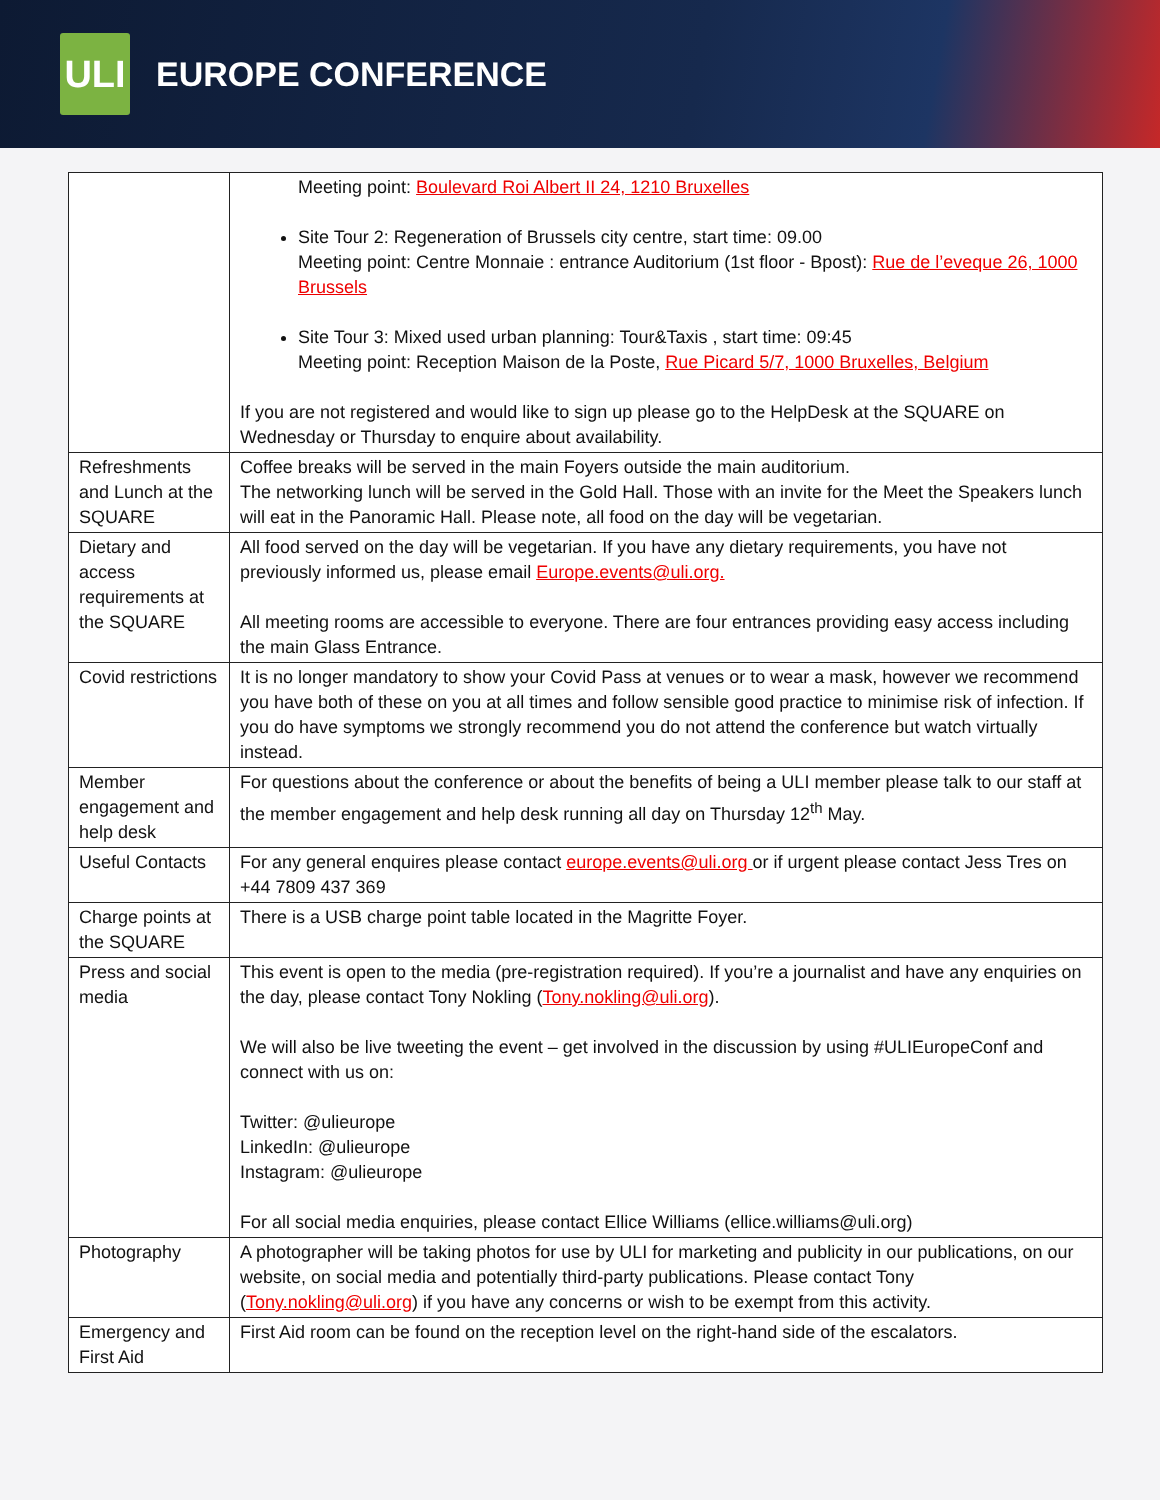ULI
EUROPE CONFERENCE
| | Meeting point: Boulevard Roi Albert II 24, 1210 Bruxelles Site Tour 2: Regeneration of Brussels city centre, start time: 09.00 Meeting point: Centre Monnaie : entrance Auditorium (1st floor - Bpost): Rue de l’eveque 26, 1000 Brussels Site Tour 3: Mixed used urban planning: Tour&Taxis , start time: 09:45 Meeting point: Reception Maison de la Poste, Rue Picard 5/7, 1000 Bruxelles, Belgium If you are not registered and would like to sign up please go to the HelpDesk at the SQUARE on Wednesday or Thursday to enquire about availability. |
| Refreshments and Lunch at the SQUARE | Coffee breaks will be served in the main Foyers outside the main auditorium. The networking lunch will be served in the Gold Hall. Those with an invite for the Meet the Speakers lunch will eat in the Panoramic Hall. Please note, all food on the day will be vegetarian. |
| Dietary and access requirements at the SQUARE | All food served on the day will be vegetarian. If you have any dietary requirements, you have not previously informed us, please email Europe.events@uli.org. All meeting rooms are accessible to everyone. There are four entrances providing easy access including the main Glass Entrance. |
| Covid restrictions | It is no longer mandatory to show your Covid Pass at venues or to wear a mask, however we recommend you have both of these on you at all times and follow sensible good practice to minimise risk of infection. If you do have symptoms we strongly recommend you do not attend the conference but watch virtually instead. |
| Member engagement and help desk | For questions about the conference or about the benefits of being a ULI member please talk to our staff at the member engagement and help desk running all day on Thursday 12<sup>th</sup> May. |
| Useful Contacts | For any general enquires please contact europe.events@uli.org or if urgent please contact Jess Tres on +44 7809 437 369 |
| Charge points at the SQUARE | There is a USB charge point table located in the Magritte Foyer. |
| Press and social media | This event is open to the media (pre-registration required). If you’re a journalist and have any enquiries on the day, please contact Tony Nokling ( Tony.nokling@uli.org ). We will also be live tweeting the event – get involved in the discussion by using #ULIEuropeConf and connect with us on: Twitter: @ulieurope LinkedIn: @ulieurope Instagram: @ulieurope For all social media enquiries, please contact Ellice Williams (ellice.williams@uli.org) |
| Photography | A photographer will be taking photos for use by ULI for marketing and publicity in our publications, on our website, on social media and potentially third-party publications. Please contact Tony ( Tony.nokling@uli.org ) if you have any concerns or wish to be exempt from this activity. |
| Emergency and First Aid | First Aid room can be found on the reception level on the right-hand side of the escalators. |